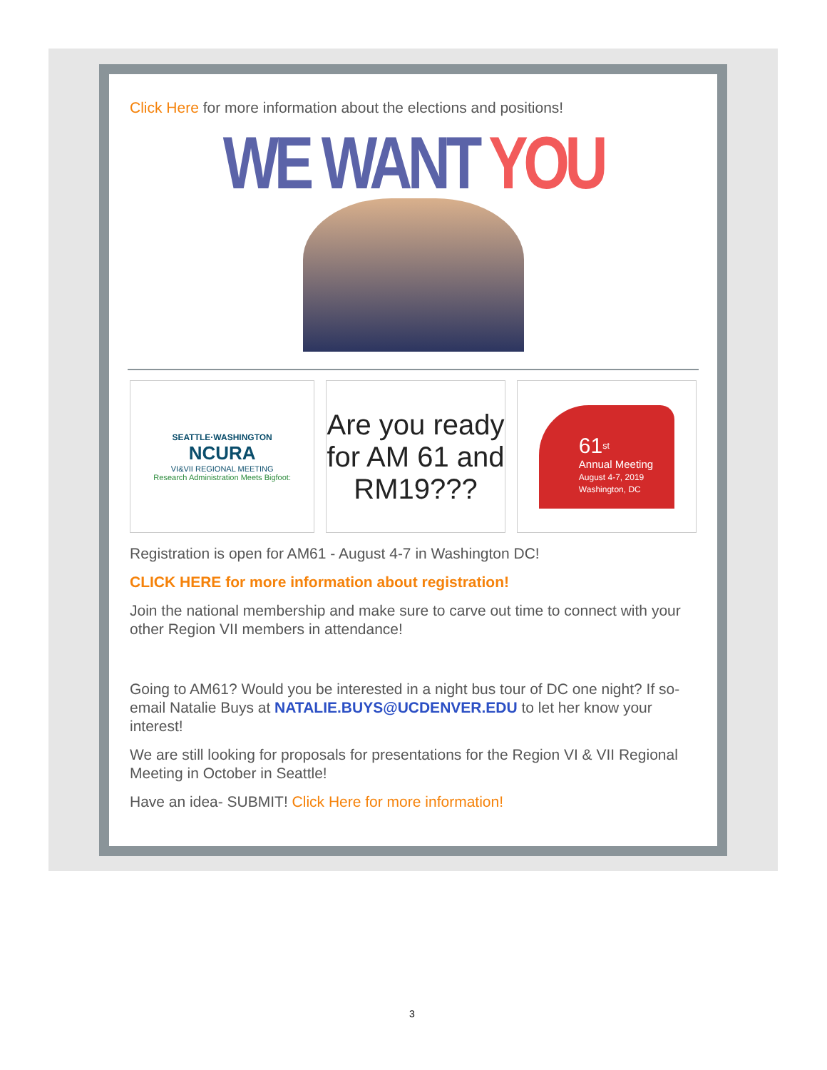Click Here for more information about the elections and positions!
WE WANT YOU
SEATTLE·WASHINGTON
NCURA
VI&VII REGIONAL MEETING
Research Administration Meets Bigfoot:
Are you ready for AM 61 and RM19???
61<sup>st</sup>
Annual Meeting
August 4-7, 2019
Washington, DC
Registration is open for AM61 - August 4-7 in Washington DC!
CLICK HERE for more information about registration!
Join the national membership and make sure to carve out time to connect with your other Region VII members in attendance!
Going to AM61? Would you be interested in a night bus tour of DC one night? If so- email Natalie Buys at NATALIE.BUYS@UCDENVER.EDU to let her know your interest!
We are still looking for proposals for presentations for the Region VI & VII Regional Meeting in October in Seattle!
Have an idea- SUBMIT! Click Here for more information!
3